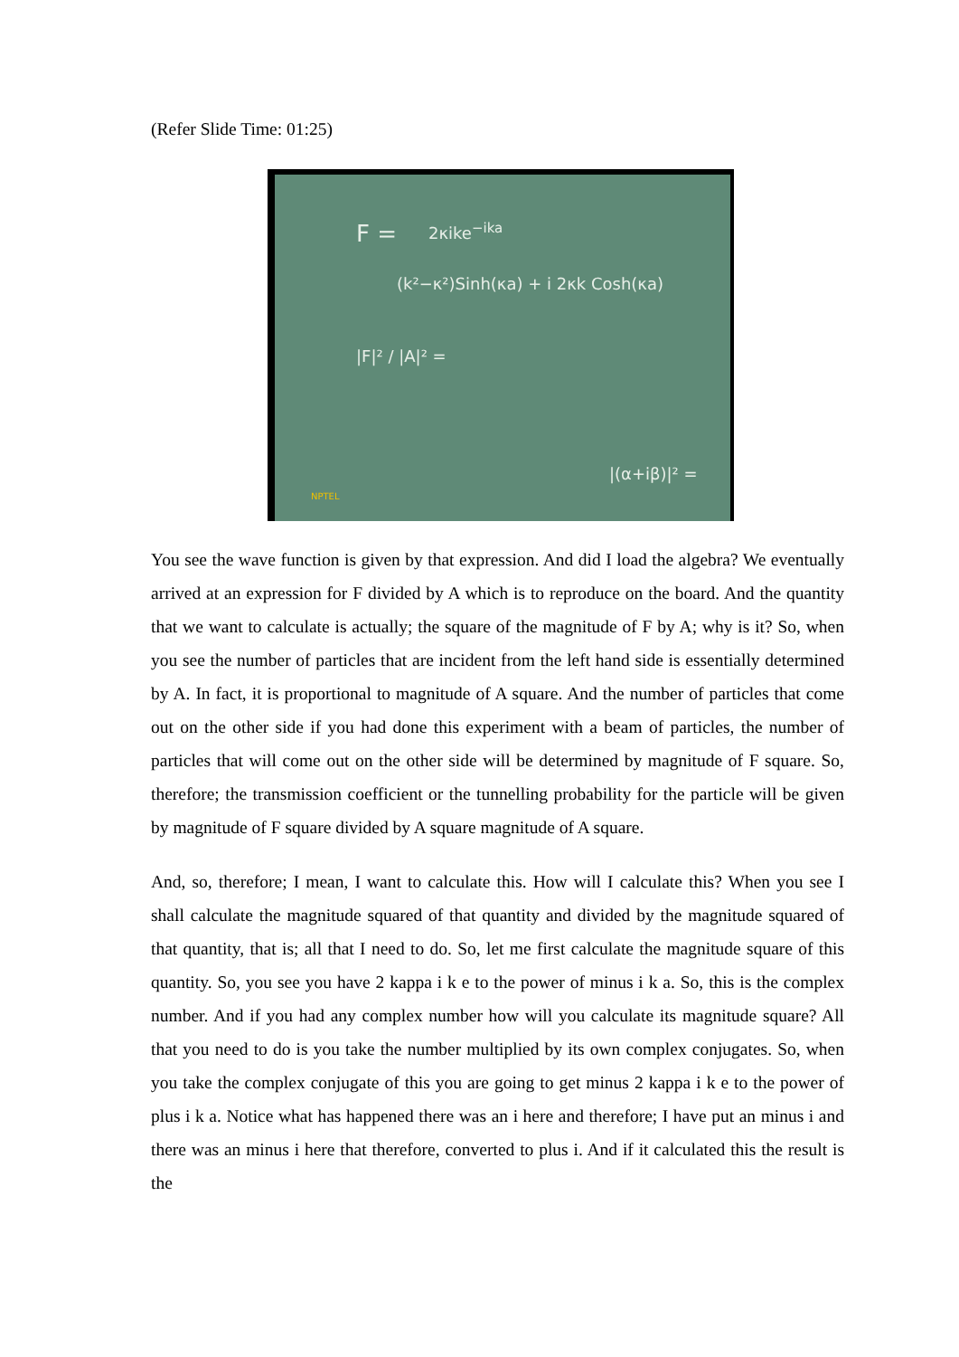(Refer Slide Time: 01:25)
F = 2κike<sup>−ika</sup>
(k²−κ²)Sinh(κa) + i 2κk Cosh(κa)
|F|² / |A|² =
|(α+iβ)|² =
NPTEL
You see the wave function is given by that expression. And did I load the algebra? We eventually arrived at an expression for F divided by A which is to reproduce on the board. And the quantity that we want to calculate is actually; the square of the magnitude of F by A; why is it? So, when you see the number of particles that are incident from the left hand side is essentially determined by A. In fact, it is proportional to magnitude of A square. And the number of particles that come out on the other side if you had done this experiment with a beam of particles, the number of particles that will come out on the other side will be determined by magnitude of F square. So, therefore; the transmission coefficient or the tunnelling probability for the particle will be given by magnitude of F square divided by A square magnitude of A square.
And, so, therefore; I mean, I want to calculate this. How will I calculate this? When you see I shall calculate the magnitude squared of that quantity and divided by the magnitude squared of that quantity, that is; all that I need to do. So, let me first calculate the magnitude square of this quantity. So, you see you have 2 kappa i k e to the power of minus i k a. So, this is the complex number. And if you had any complex number how will you calculate its magnitude square? All that you need to do is you take the number multiplied by its own complex conjugates. So, when you take the complex conjugate of this you are going to get minus 2 kappa i k e to the power of plus i k a. Notice what has happened there was an i here and therefore; I have put an minus i and there was an minus i here that therefore, converted to plus i. And if it calculated this the result is the